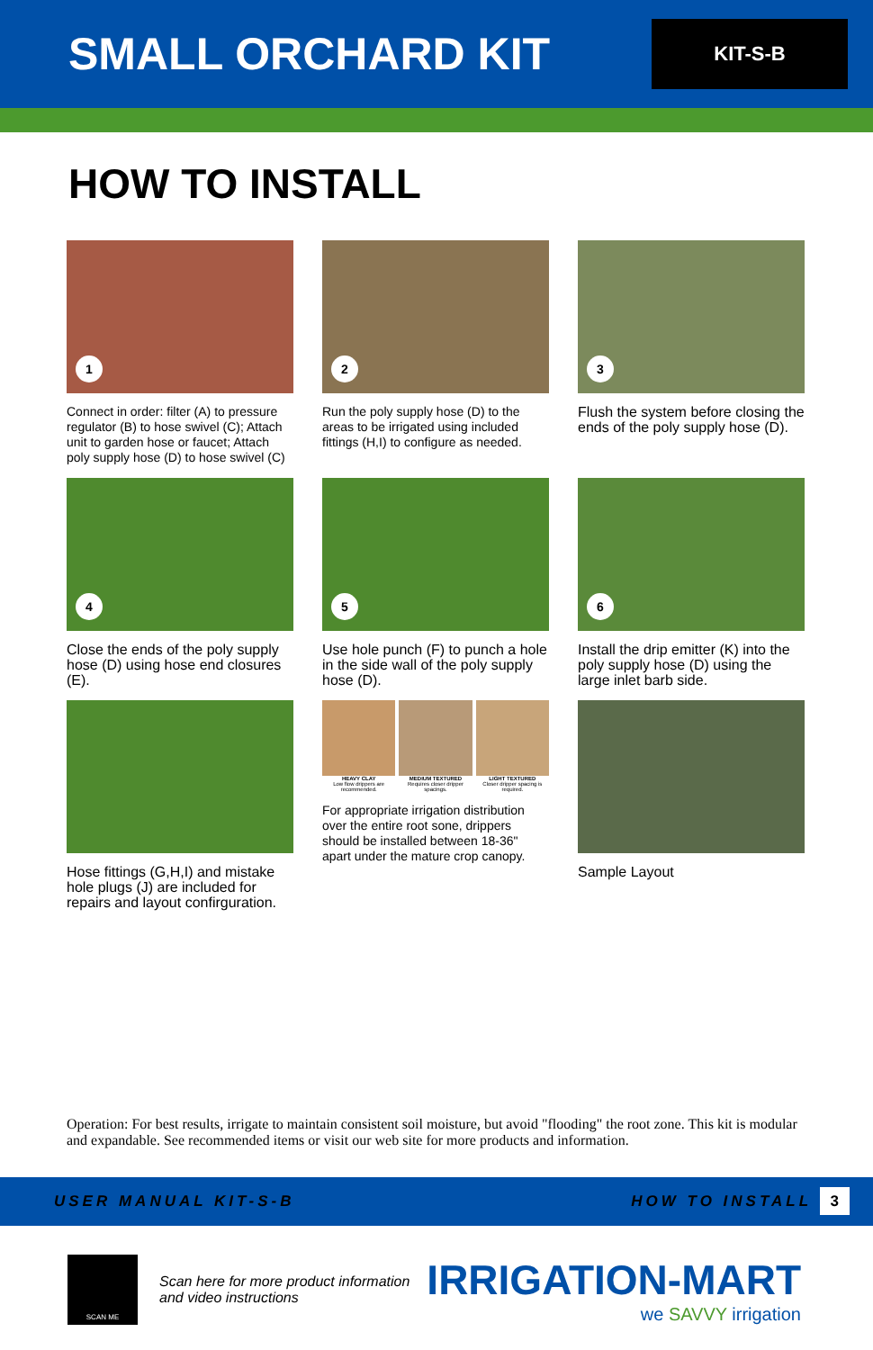SMALL ORCHARD KIT
KIT-S-B
HOW TO INSTALL
1
Connect in order: filter (A) to pressure regulator (B) to hose swivel (C); Attach unit to garden hose or faucet; Attach poly supply hose (D) to hose swivel (C)
2
Run the poly supply hose (D) to the areas to be irrigated using included fittings (H,I) to configure as needed.
3
Flush the system before closing the ends of the poly supply hose (D).
4
Close the ends of the poly supply hose (D) using hose end closures (E).
5
Use hole punch (F) to punch a hole in the side wall of the poly supply hose (D).
6
Install the drip emitter (K) into the poly supply hose (D) using the large inlet barb side.
Hose fittings (G,H,I) and mistake hole plugs (J) are included for repairs and layout confirguration.
HEAVY CLAY
Low flow drippers are recommended.
MEDIUM TEXTURED
Requires closer dripper spacings.
LIGHT TEXTURED
Closer dripper spacing is required.
For appropriate irrigation distribution over the entire root sone, drippers should be installed between 18-36" apart under the mature crop canopy.
Sample Layout
Operation: For best results, irrigate to maintain consistent soil moisture, but avoid "flooding" the root zone. This kit is modular and expandable. See recommended items or visit our web site for more products and information.
USER MANUAL KIT-S-B HOW TO INSTALL 3
SCAN ME
Scan here for more product information
and video instructions
IRRIGATION-MART
we SAVVY irrigation